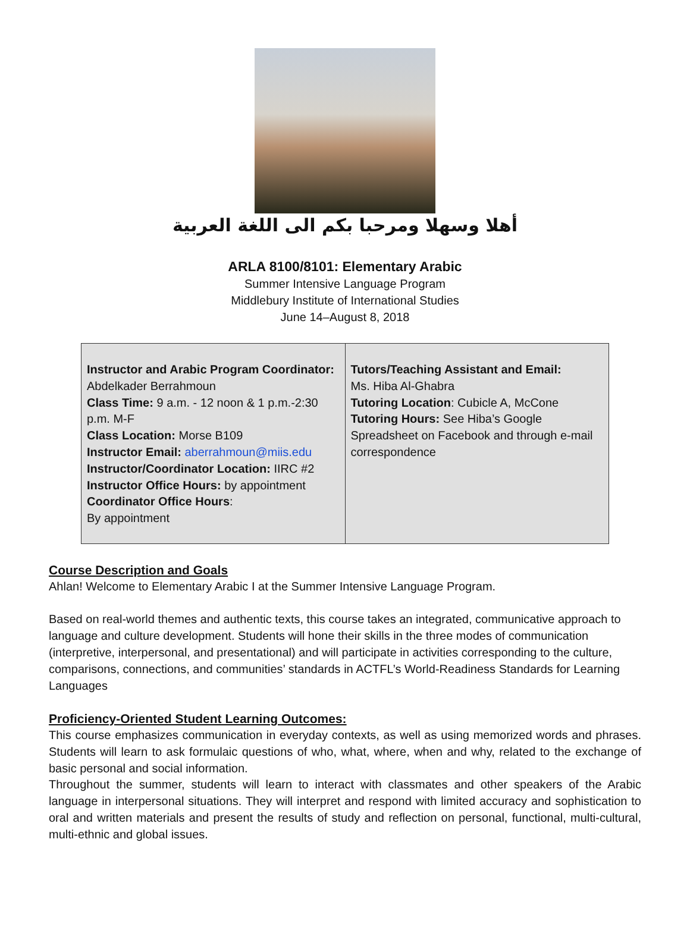أهلا وسهلا ومرحبا بكم الى اللغة العربية
ARLA 8100/8101: Elementary Arabic
Summer Intensive Language Program
Middlebury Institute of International Studies
June 14–August 8, 2018
| Instructor and Arabic Program Coordinator: Abdelkader Berrahmoun Class Time: 9 a.m. - 12 noon & 1 p.m.-2:30 p.m. M-F Class Location: Morse B109 Instructor Email: aberrahmoun@miis.edu Instructor/Coordinator Location: IIRC #2 Instructor Office Hours: by appointment Coordinator Office Hours : By appointment | Tutors/Teaching Assistant and Email: Ms. Hiba Al-Ghabra Tutoring Location : Cubicle A, McCone Tutoring Hours: See Hiba’s Google Spreadsheet on Facebook and through e-mail correspondence |
Course Description and Goals
Ahlan! Welcome to Elementary Arabic I at the Summer Intensive Language Program.
Based on real-world themes and authentic texts, this course takes an integrated, communicative approach to language and culture development. Students will hone their skills in the three modes of communication (interpretive, interpersonal, and presentational) and will participate in activities corresponding to the culture, comparisons, connections, and communities’ standards in ACTFL’s World-Readiness Standards for Learning Languages
Proficiency-Oriented Student Learning Outcomes:
This course emphasizes communication in everyday contexts, as well as using memorized words and phrases. Students will learn to ask formulaic questions of who, what, where, when and why, related to the exchange of basic personal and social information.
Throughout the summer, students will learn to interact with classmates and other speakers of the Arabic language in interpersonal situations. They will interpret and respond with limited accuracy and sophistication to oral and written materials and present the results of study and reflection on personal, functional, multi-cultural, multi-ethnic and global issues.